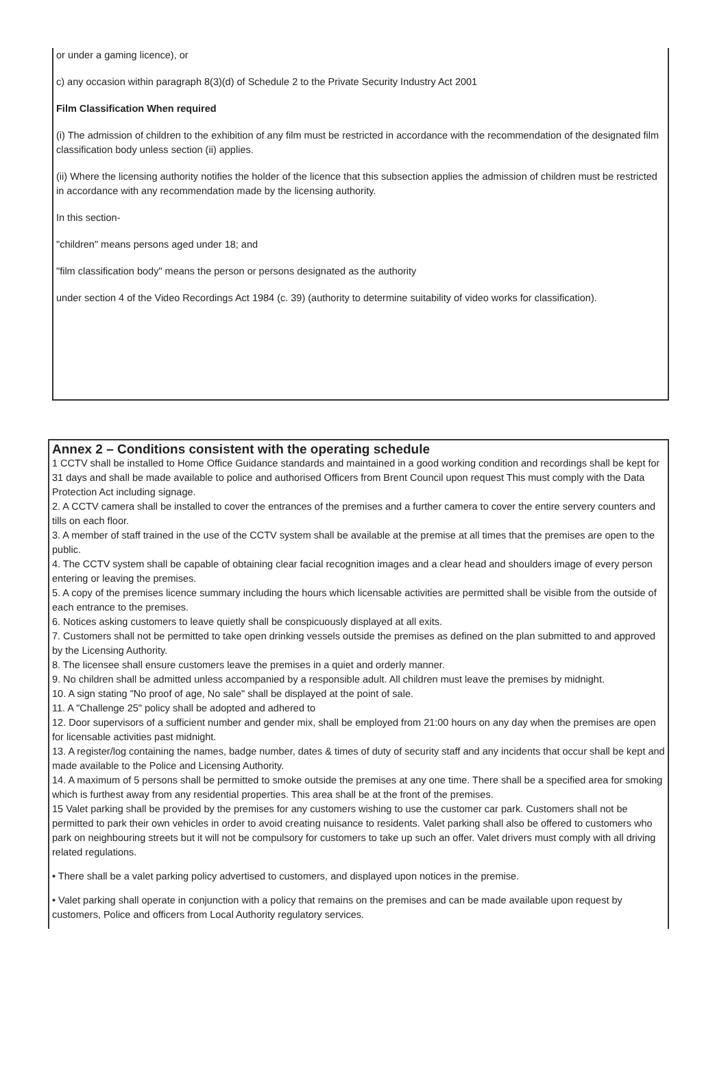or under a gaming licence), or
c) any occasion within paragraph 8(3)(d) of Schedule 2 to the Private Security Industry Act 2001
Film Classification When required
(i) The admission of children to the exhibition of any film must be restricted in accordance with the recommendation of the designated film classification body unless section (ii) applies.
(ii) Where the licensing authority notifies the holder of the licence that this subsection applies the admission of children must be restricted in accordance with any recommendation made by the licensing authority.
In this section-
"children" means persons aged under 18; and
"film classification body" means the person or persons designated as the authority
under section 4 of the Video Recordings Act 1984 (c. 39) (authority to determine suitability of video works for classification).
Annex 2 – Conditions consistent with the operating schedule
1 CCTV shall be installed to Home Office Guidance standards and maintained in a good working condition and recordings shall be kept for 31 days and shall be made available to police and authorised Officers from Brent Council upon request This must comply with the Data Protection Act including signage.
2. A CCTV camera shall be installed to cover the entrances of the premises and a further camera to cover the entire servery counters and tills on each floor.
3. A member of staff trained in the use of the CCTV system shall be available at the premise at all times that the premises are open to the public.
4. The CCTV system shall be capable of obtaining clear facial recognition images and a clear head and shoulders image of every person entering or leaving the premises.
5. A copy of the premises licence summary including the hours which licensable activities are permitted shall be visible from the outside of each entrance to the premises.
6. Notices asking customers to leave quietly shall be conspicuously displayed at all exits.
7. Customers shall not be permitted to take open drinking vessels outside the premises as defined on the plan submitted to and approved by the Licensing Authority.
8. The licensee shall ensure customers leave the premises in a quiet and orderly manner.
9. No children shall be admitted unless accompanied by a responsible adult. All children must leave the premises by midnight.
10. A sign stating "No proof of age, No sale" shall be displayed at the point of sale.
11. A "Challenge 25" policy shall be adopted and adhered to
12. Door supervisors of a sufficient number and gender mix, shall be employed from 21:00 hours on any day when the premises are open for licensable activities past midnight.
13. A register/log containing the names, badge number, dates & times of duty of security staff and any incidents that occur shall be kept and made available to the Police and Licensing Authority.
14. A maximum of 5 persons shall be permitted to smoke outside the premises at any one time. There shall be a specified area for smoking which is furthest away from any residential properties. This area shall be at the front of the premises.
15 Valet parking shall be provided by the premises for any customers wishing to use the customer car park. Customers shall not be permitted to park their own vehicles in order to avoid creating nuisance to residents. Valet parking shall also be offered to customers who park on neighbouring streets but it will not be compulsory for customers to take up such an offer. Valet drivers must comply with all driving related regulations.
• There shall be a valet parking policy advertised to customers, and displayed upon notices in the premise.
• Valet parking shall operate in conjunction with a policy that remains on the premises and can be made available upon request by customers, Police and officers from Local Authority regulatory services.